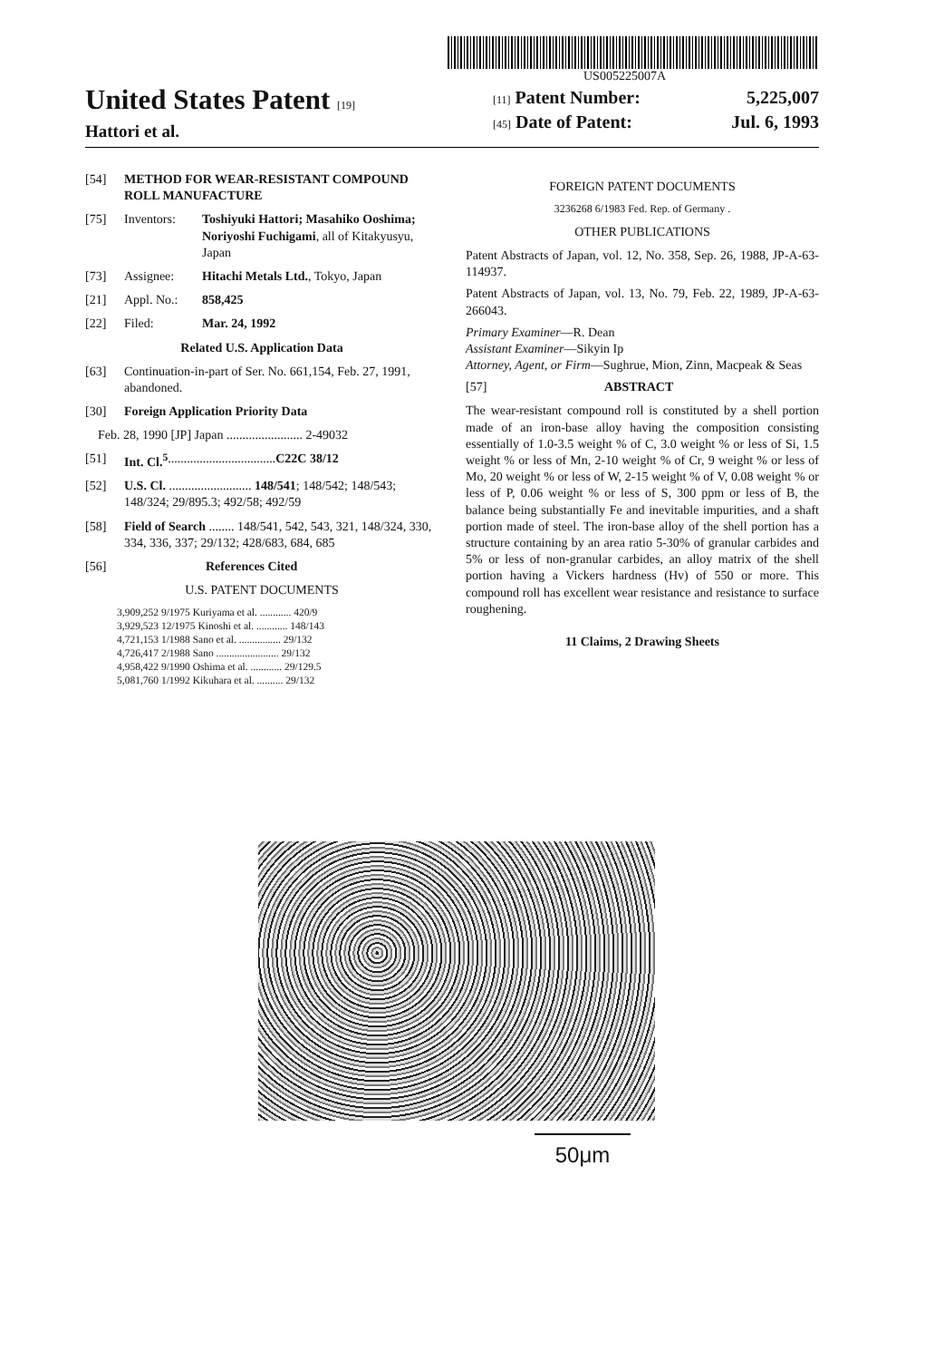US005225007A
United States Patent [19]
Hattori et al.
[11] Patent Number: 5,225,007
[45] Date of Patent: Jul. 6, 1993
[54] METHOD FOR WEAR-RESISTANT COMPOUND ROLL MANUFACTURE
[75] Inventors: Toshiyuki Hattori; Masahiko Ooshima; Noriyoshi Fuchigami, all of Kitakyusyu, Japan
[73] Assignee: Hitachi Metals Ltd., Tokyo, Japan
[21] Appl. No.: 858,425
[22] Filed: Mar. 24, 1992
Related U.S. Application Data
[63] Continuation-in-part of Ser. No. 661,154, Feb. 27, 1991, abandoned.
[30] Foreign Application Priority Data
Feb. 28, 1990 [JP] Japan ........................ 2-49032
[51] Int. Cl.<sup>5</sup> .................................. C22C 38/12
[52] U.S. Cl. .......................... 148/541; 148/542; 148/543; 148/324; 29/895.3; 492/58; 492/59
[58] Field of Search ........ 148/541, 542, 543, 321, 148/324, 330, 334, 336, 337; 29/132; 428/683, 684, 685
[56] References Cited
U.S. PATENT DOCUMENTS
3,909,252 9/1975 Kuriyama et al. ............ 420/9
3,929,523 12/1975 Kinoshi et al. ............ 148/143
4,721,153 1/1988 Sano et al. ................ 29/132
4,726,417 2/1988 Sano ........................ 29/132
4,958,422 9/1990 Oshima et al. ............ 29/129.5
5,081,760 1/1992 Kikuhara et al. .......... 29/132
FOREIGN PATENT DOCUMENTS
3236268 6/1983 Fed. Rep. of Germany .
OTHER PUBLICATIONS
Patent Abstracts of Japan, vol. 12, No. 358, Sep. 26, 1988, JP-A-63-114937.
Patent Abstracts of Japan, vol. 13, No. 79, Feb. 22, 1989, JP-A-63-266043.
Primary Examiner—R. Dean
Assistant Examiner—Sikyin Ip
Attorney, Agent, or Firm—Sughrue, Mion, Zinn, Macpeak & Seas
[57] ABSTRACT
The wear-resistant compound roll is constituted by a shell portion made of an iron-base alloy having the composition consisting essentially of 1.0-3.5 weight % of C, 3.0 weight % or less of Si, 1.5 weight % or less of Mn, 2-10 weight % of Cr, 9 weight % or less of Mo, 20 weight % or less of W, 2-15 weight % of V, 0.08 weight % or less of P, 0.06 weight % or less of S, 300 ppm or less of B, the balance being substantially Fe and inevitable impurities, and a shaft portion made of steel. The iron-base alloy of the shell portion has a structure containing by an area ratio 5-30% of granular carbides and 5% or less of non-granular carbides, an alloy matrix of the shell portion having a Vickers hardness (Hv) of 550 or more. This compound roll has excellent wear resistance and resistance to surface roughening.
11 Claims, 2 Drawing Sheets
50μm